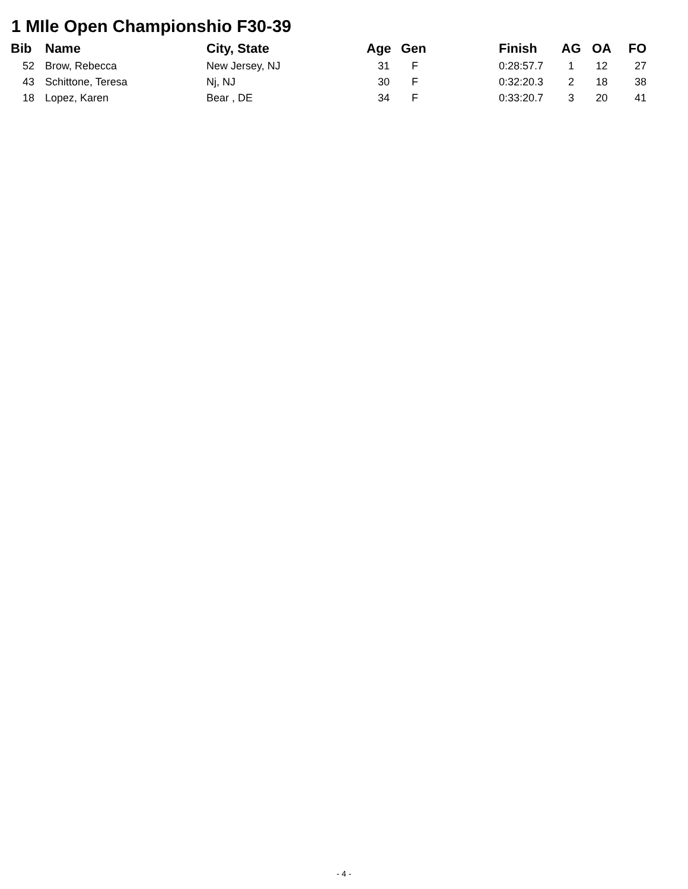1 MIle Open Championshio F30-39
| Bib | Name | City, State | Age | Gen | Finish | AG | OA | FO |
| --- | --- | --- | --- | --- | --- | --- | --- | --- |
| 52 | Brow, Rebecca | New Jersey, NJ | 31 | F | 0:28:57.7 | 1 | 12 | 27 |
| 43 | Schittone, Teresa | Nj, NJ | 30 | F | 0:32:20.3 | 2 | 18 | 38 |
| 18 | Lopez, Karen | Bear , DE | 34 | F | 0:33:20.7 | 3 | 20 | 41 |
- 4 -